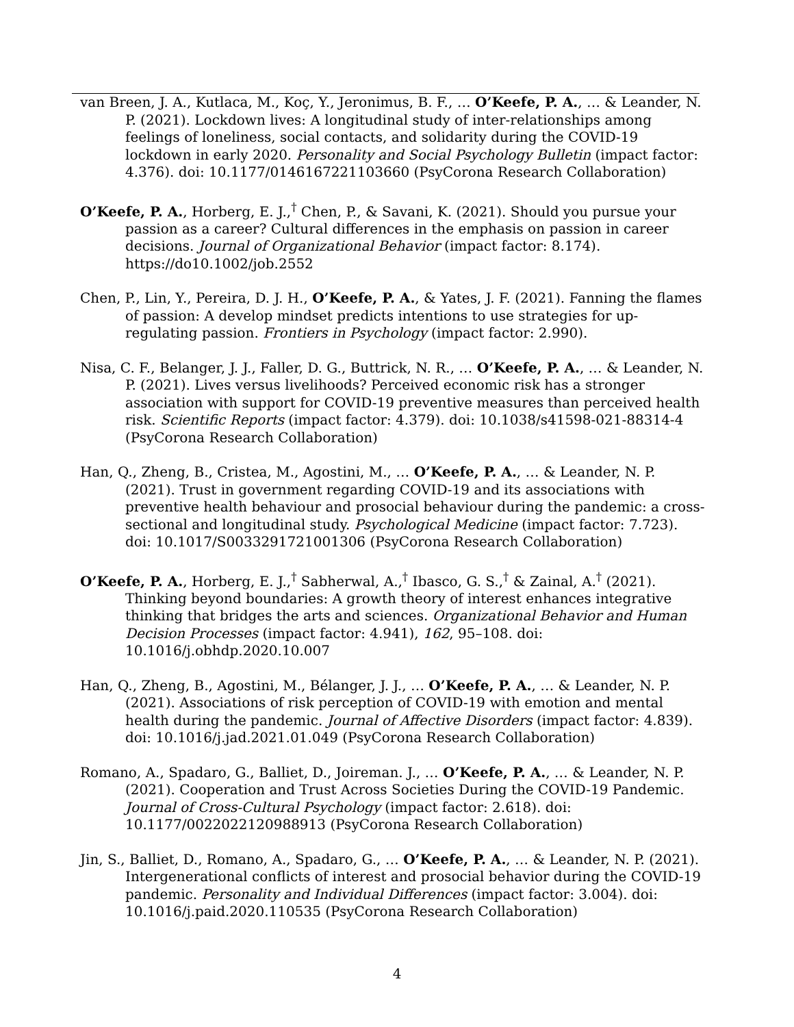van Breen, J. A., Kutlaca, M., Koç, Y., Jeronimus, B. F., … O’Keefe, P. A., … & Leander, N. P. (2021). Lockdown lives: A longitudinal study of inter-relationships among feelings of loneliness, social contacts, and solidarity during the COVID-19 lockdown in early 2020. Personality and Social Psychology Bulletin (impact factor: 4.376). doi: 10.1177/0146167221103660 (PsyCorona Research Collaboration)
O’Keefe, P. A., Horberg, E. J.,<sup>†</sup> Chen, P., & Savani, K. (2021). Should you pursue your passion as a career? Cultural differences in the emphasis on passion in career decisions. Journal of Organizational Behavior (impact factor: 8.174). https://do10.1002/job.2552
Chen, P., Lin, Y., Pereira, D. J. H., O’Keefe, P. A., & Yates, J. F. (2021). Fanning the flames of passion: A develop mindset predicts intentions to use strategies for up-regulating passion. Frontiers in Psychology (impact factor: 2.990).
Nisa, C. F., Belanger, J. J., Faller, D. G., Buttrick, N. R., … O’Keefe, P. A., … & Leander, N. P. (2021). Lives versus livelihoods? Perceived economic risk has a stronger association with support for COVID-19 preventive measures than perceived health risk. Scientific Reports (impact factor: 4.379). doi: 10.1038/s41598-021-88314-4 (PsyCorona Research Collaboration)
Han, Q., Zheng, B., Cristea, M., Agostini, M., … O’Keefe, P. A., … & Leander, N. P. (2021). Trust in government regarding COVID-19 and its associations with preventive health behaviour and prosocial behaviour during the pandemic: a cross-sectional and longitudinal study. Psychological Medicine (impact factor: 7.723). doi: 10.1017/S0033291721001306 (PsyCorona Research Collaboration)
O’Keefe, P. A., Horberg, E. J.,<sup>†</sup> Sabherwal, A.,<sup>†</sup> Ibasco, G. S.,<sup>†</sup> & Zainal, A.<sup>†</sup> (2021). Thinking beyond boundaries: A growth theory of interest enhances integrative thinking that bridges the arts and sciences. Organizational Behavior and Human Decision Processes (impact factor: 4.941), 162, 95–108. doi: 10.1016/j.obhdp.2020.10.007
Han, Q., Zheng, B., Agostini, M., Bélanger, J. J., … O’Keefe, P. A., … & Leander, N. P. (2021). Associations of risk perception of COVID-19 with emotion and mental health during the pandemic. Journal of Affective Disorders (impact factor: 4.839). doi: 10.1016/j.jad.2021.01.049 (PsyCorona Research Collaboration)
Romano, A., Spadaro, G., Balliet, D., Joireman. J., … O’Keefe, P. A., … & Leander, N. P. (2021). Cooperation and Trust Across Societies During the COVID-19 Pandemic. Journal of Cross-Cultural Psychology (impact factor: 2.618). doi: 10.1177/0022022120988913 (PsyCorona Research Collaboration)
Jin, S., Balliet, D., Romano, A., Spadaro, G., … O’Keefe, P. A., … & Leander, N. P. (2021). Intergenerational conflicts of interest and prosocial behavior during the COVID-19 pandemic. Personality and Individual Differences (impact factor: 3.004). doi: 10.1016/j.paid.2020.110535 (PsyCorona Research Collaboration)
4